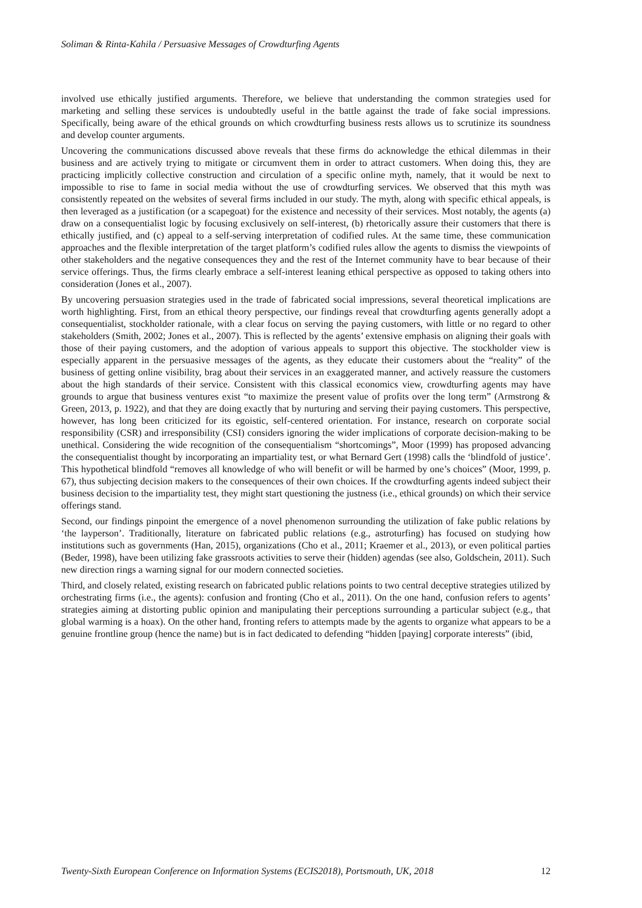Soliman & Rinta-Kahila / Persuasive Messages of Crowdturfing Agents
involved use ethically justified arguments. Therefore, we believe that understanding the common strategies used for marketing and selling these services is undoubtedly useful in the battle against the trade of fake social impressions. Specifically, being aware of the ethical grounds on which crowdturfing business rests allows us to scrutinize its soundness and develop counter arguments.
Uncovering the communications discussed above reveals that these firms do acknowledge the ethical dilemmas in their business and are actively trying to mitigate or circumvent them in order to attract customers. When doing this, they are practicing implicitly collective construction and circulation of a specific online myth, namely, that it would be next to impossible to rise to fame in social media without the use of crowdturfing services. We observed that this myth was consistently repeated on the websites of several firms included in our study. The myth, along with specific ethical appeals, is then leveraged as a justification (or a scapegoat) for the existence and necessity of their services. Most notably, the agents (a) draw on a consequentialist logic by focusing exclusively on self-interest, (b) rhetorically assure their customers that there is ethically justified, and (c) appeal to a self-serving interpretation of codified rules. At the same time, these communication approaches and the flexible interpretation of the target platform’s codified rules allow the agents to dismiss the viewpoints of other stakeholders and the negative consequences they and the rest of the Internet community have to bear because of their service offerings. Thus, the firms clearly embrace a self-interest leaning ethical perspective as opposed to taking others into consideration (Jones et al., 2007).
By uncovering persuasion strategies used in the trade of fabricated social impressions, several theoretical implications are worth highlighting. First, from an ethical theory perspective, our findings reveal that crowdturfing agents generally adopt a consequentialist, stockholder rationale, with a clear focus on serving the paying customers, with little or no regard to other stakeholders (Smith, 2002; Jones et al., 2007). This is reflected by the agents’ extensive emphasis on aligning their goals with those of their paying customers, and the adoption of various appeals to support this objective. The stockholder view is especially apparent in the persuasive messages of the agents, as they educate their customers about the “reality” of the business of getting online visibility, brag about their services in an exaggerated manner, and actively reassure the customers about the high standards of their service. Consistent with this classical economics view, crowdturfing agents may have grounds to argue that business ventures exist “to maximize the present value of profits over the long term” (Armstrong & Green, 2013, p. 1922), and that they are doing exactly that by nurturing and serving their paying customers. This perspective, however, has long been criticized for its egoistic, self-centered orientation. For instance, research on corporate social responsibility (CSR) and irresponsibility (CSI) considers ignoring the wider implications of corporate decision-making to be unethical. Considering the wide recognition of the consequentialism “shortcomings”, Moor (1999) has proposed advancing the consequentialist thought by incorporating an impartiality test, or what Bernard Gert (1998) calls the ‘blindfold of justice’. This hypothetical blindfold “removes all knowledge of who will benefit or will be harmed by one’s choices” (Moor, 1999, p. 67), thus subjecting decision makers to the consequences of their own choices. If the crowdturfing agents indeed subject their business decision to the impartiality test, they might start questioning the justness (i.e., ethical grounds) on which their service offerings stand.
Second, our findings pinpoint the emergence of a novel phenomenon surrounding the utilization of fake public relations by ‘the layperson’. Traditionally, literature on fabricated public relations (e.g., astroturfing) has focused on studying how institutions such as governments (Han, 2015), organizations (Cho et al., 2011; Kraemer et al., 2013), or even political parties (Beder, 1998), have been utilizing fake grassroots activities to serve their (hidden) agendas (see also, Goldschein, 2011). Such new direction rings a warning signal for our modern connected societies.
Third, and closely related, existing research on fabricated public relations points to two central deceptive strategies utilized by orchestrating firms (i.e., the agents): confusion and fronting (Cho et al., 2011). On the one hand, confusion refers to agents’ strategies aiming at distorting public opinion and manipulating their perceptions surrounding a particular subject (e.g., that global warming is a hoax). On the other hand, fronting refers to attempts made by the agents to organize what appears to be a genuine frontline group (hence the name) but is in fact dedicated to defending “hidden [paying] corporate interests” (ibid,
Twenty-Sixth European Conference on Information Systems (ECIS2018), Portsmouth, UK, 2018 12